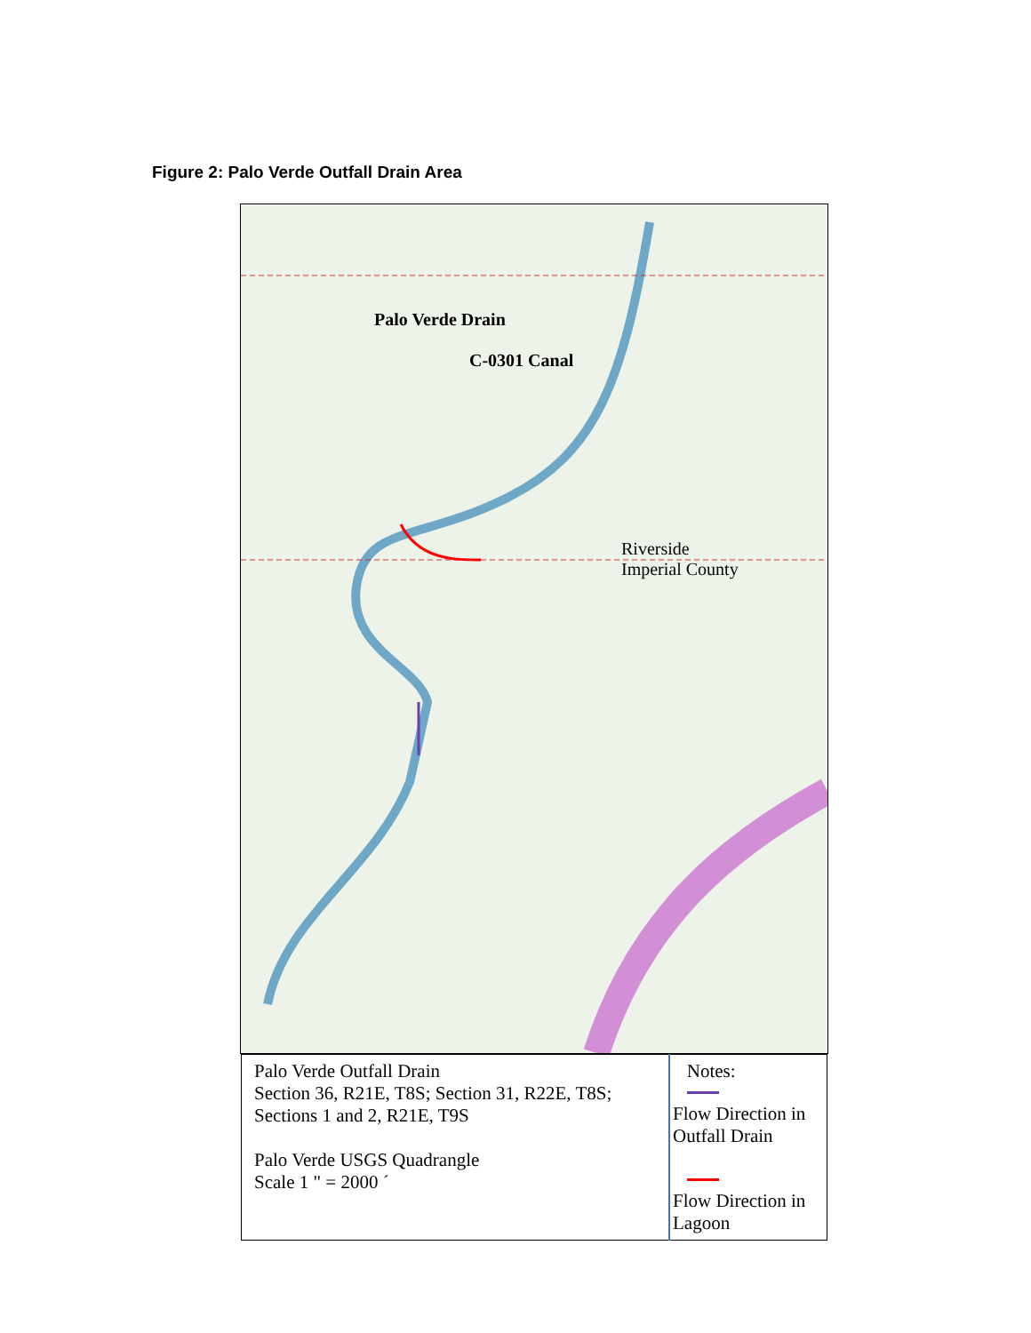Figure 2: Palo Verde Outfall Drain Area
Palo Verde Drain
C-0301 Canal
Riverside
Imperial County
| Palo Verde Outfall Drain Section 36, R21E, T8S; Section 31, R22E, T8S; Sections 1 and 2, R21E, T9S Palo Verde USGS Quadrangle Scale 1 " = 2000 ´ | Notes: Flow Direction in Outfall Drain Flow Direction in Lagoon |